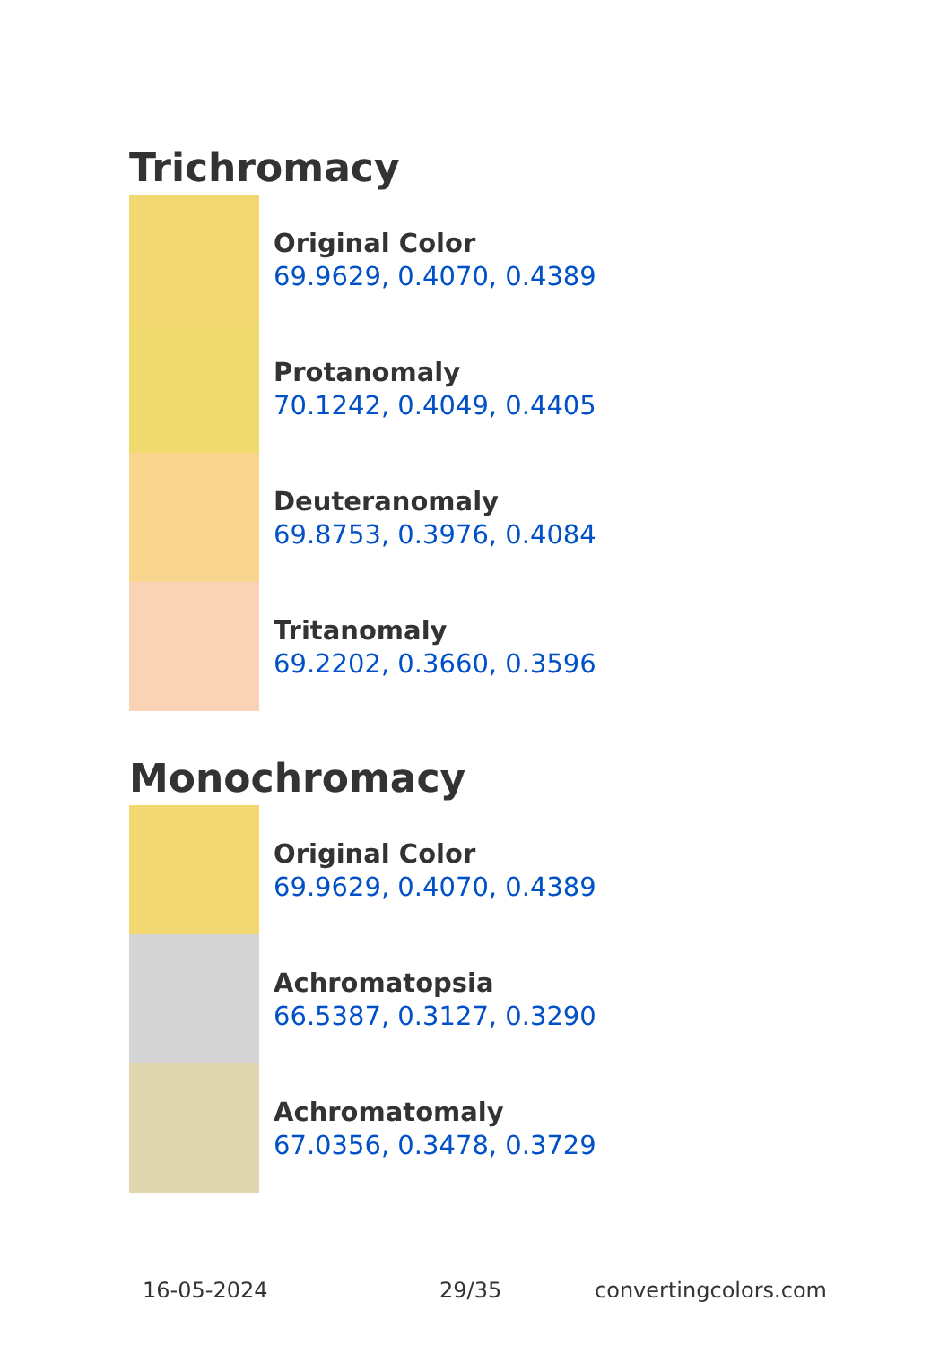Trichromacy
Original Color
69.9629, 0.4070, 0.4389
Protanomaly
70.1242, 0.4049, 0.4405
Deuteranomaly
69.8753, 0.3976, 0.4084
Tritanomaly
69.2202, 0.3660, 0.3596
Monochromacy
Original Color
69.9629, 0.4070, 0.4389
Achromatopsia
66.5387, 0.3127, 0.3290
Achromatomaly
67.0356, 0.3478, 0.3729
16-05-2024 29/35 convertingcolors.com